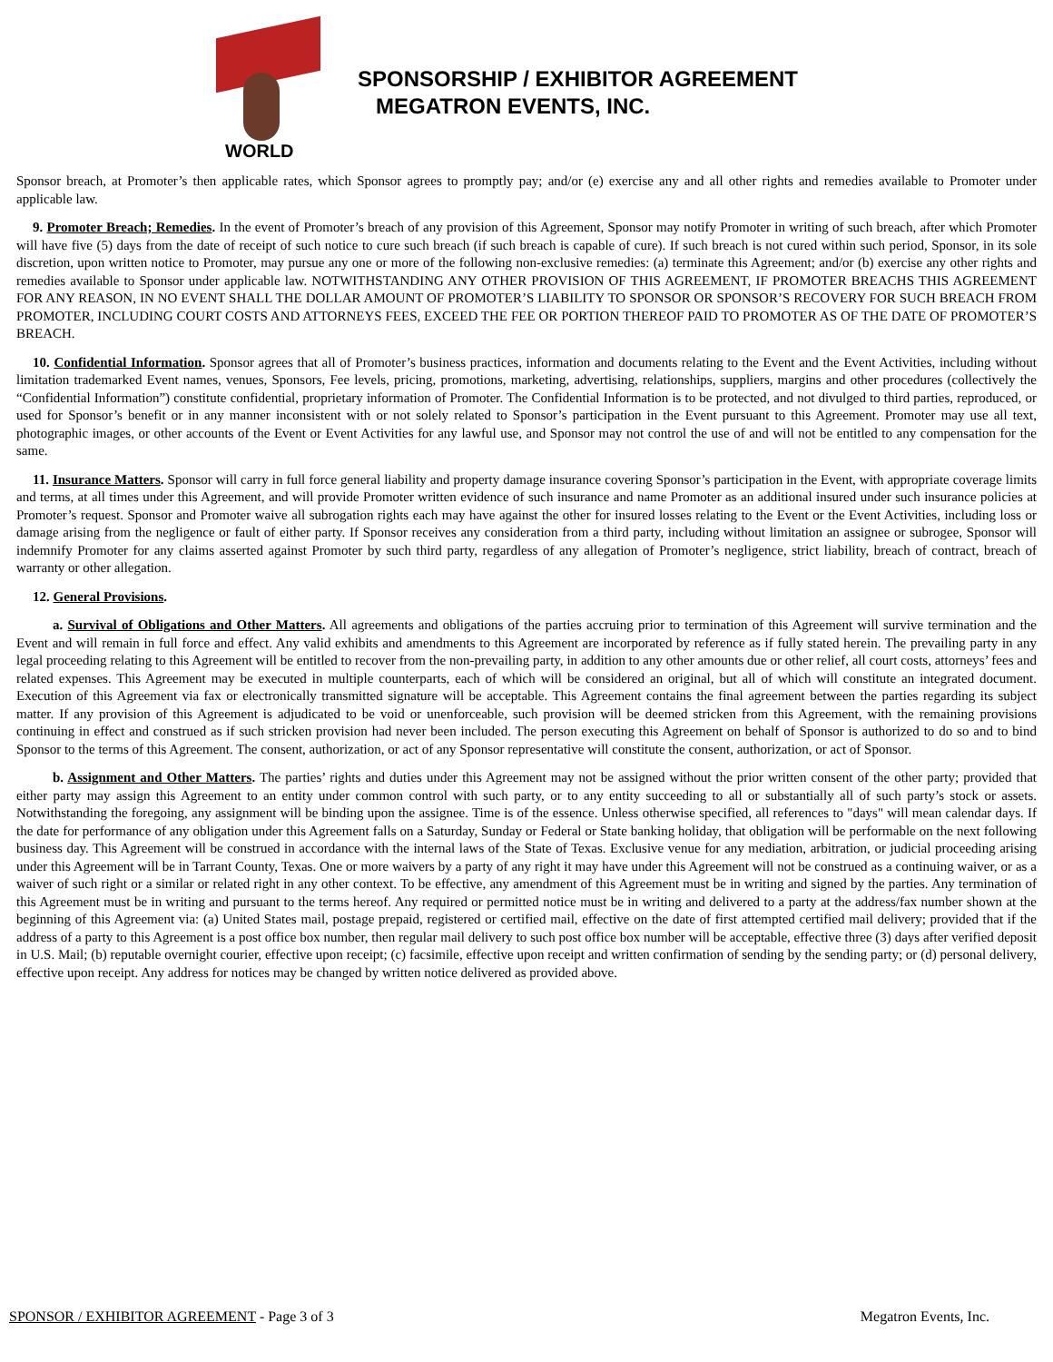WORLD
SPONSORSHIP / EXHIBITOR AGREEMENT
MEGATRON EVENTS, INC.
Sponsor breach, at Promoter’s then applicable rates, which Sponsor agrees to promptly pay; and/or (e) exercise any and all other rights and remedies available to Promoter under applicable law.
9. Promoter Breach; Remedies. In the event of Promoter’s breach of any provision of this Agreement, Sponsor may notify Promoter in writing of such breach, after which Promoter will have five (5) days from the date of receipt of such notice to cure such breach (if such breach is capable of cure). If such breach is not cured within such period, Sponsor, in its sole discretion, upon written notice to Promoter, may pursue any one or more of the following non-exclusive remedies: (a) terminate this Agreement; and/or (b) exercise any other rights and remedies available to Sponsor under applicable law. NOTWITHSTANDING ANY OTHER PROVISION OF THIS AGREEMENT, IF PROMOTER BREACHS THIS AGREEMENT FOR ANY REASON, IN NO EVENT SHALL THE DOLLAR AMOUNT OF PROMOTER’S LIABILITY TO SPONSOR OR SPONSOR’S RECOVERY FOR SUCH BREACH FROM PROMOTER, INCLUDING COURT COSTS AND ATTORNEYS FEES, EXCEED THE FEE OR PORTION THEREOF PAID TO PROMOTER AS OF THE DATE OF PROMOTER’S BREACH.
10. Confidential Information. Sponsor agrees that all of Promoter’s business practices, information and documents relating to the Event and the Event Activities, including without limitation trademarked Event names, venues, Sponsors, Fee levels, pricing, promotions, marketing, advertising, relationships, suppliers, margins and other procedures (collectively the “Confidential Information”) constitute confidential, proprietary information of Promoter. The Confidential Information is to be protected, and not divulged to third parties, reproduced, or used for Sponsor’s benefit or in any manner inconsistent with or not solely related to Sponsor’s participation in the Event pursuant to this Agreement. Promoter may use all text, photographic images, or other accounts of the Event or Event Activities for any lawful use, and Sponsor may not control the use of and will not be entitled to any compensation for the same.
11. Insurance Matters. Sponsor will carry in full force general liability and property damage insurance covering Sponsor’s participation in the Event, with appropriate coverage limits and terms, at all times under this Agreement, and will provide Promoter written evidence of such insurance and name Promoter as an additional insured under such insurance policies at Promoter’s request. Sponsor and Promoter waive all subrogation rights each may have against the other for insured losses relating to the Event or the Event Activities, including loss or damage arising from the negligence or fault of either party. If Sponsor receives any consideration from a third party, including without limitation an assignee or subrogee, Sponsor will indemnify Promoter for any claims asserted against Promoter by such third party, regardless of any allegation of Promoter’s negligence, strict liability, breach of contract, breach of warranty or other allegation.
12. General Provisions.
a. Survival of Obligations and Other Matters. All agreements and obligations of the parties accruing prior to termination of this Agreement will survive termination and the Event and will remain in full force and effect. Any valid exhibits and amendments to this Agreement are incorporated by reference as if fully stated herein. The prevailing party in any legal proceeding relating to this Agreement will be entitled to recover from the non-prevailing party, in addition to any other amounts due or other relief, all court costs, attorneys’ fees and related expenses. This Agreement may be executed in multiple counterparts, each of which will be considered an original, but all of which will constitute an integrated document. Execution of this Agreement via fax or electronically transmitted signature will be acceptable. This Agreement contains the final agreement between the parties regarding its subject matter. If any provision of this Agreement is adjudicated to be void or unenforceable, such provision will be deemed stricken from this Agreement, with the remaining provisions continuing in effect and construed as if such stricken provision had never been included. The person executing this Agreement on behalf of Sponsor is authorized to do so and to bind Sponsor to the terms of this Agreement. The consent, authorization, or act of any Sponsor representative will constitute the consent, authorization, or act of Sponsor.
b. Assignment and Other Matters. The parties’ rights and duties under this Agreement may not be assigned without the prior written consent of the other party; provided that either party may assign this Agreement to an entity under common control with such party, or to any entity succeeding to all or substantially all of such party’s stock or assets. Notwithstanding the foregoing, any assignment will be binding upon the assignee. Time is of the essence. Unless otherwise specified, all references to "days" will mean calendar days. If the date for performance of any obligation under this Agreement falls on a Saturday, Sunday or Federal or State banking holiday, that obligation will be performable on the next following business day. This Agreement will be construed in accordance with the internal laws of the State of Texas. Exclusive venue for any mediation, arbitration, or judicial proceeding arising under this Agreement will be in Tarrant County, Texas. One or more waivers by a party of any right it may have under this Agreement will not be construed as a continuing waiver, or as a waiver of such right or a similar or related right in any other context. To be effective, any amendment of this Agreement must be in writing and signed by the parties. Any termination of this Agreement must be in writing and pursuant to the terms hereof. Any required or permitted notice must be in writing and delivered to a party at the address/fax number shown at the beginning of this Agreement via: (a) United States mail, postage prepaid, registered or certified mail, effective on the date of first attempted certified mail delivery; provided that if the address of a party to this Agreement is a post office box number, then regular mail delivery to such post office box number will be acceptable, effective three (3) days after verified deposit in U.S. Mail; (b) reputable overnight courier, effective upon receipt; (c) facsimile, effective upon receipt and written confirmation of sending by the sending party; or (d) personal delivery, effective upon receipt. Any address for notices may be changed by written notice delivered as provided above.
SPONSOR / EXHIBITOR AGREEMENT - Page 3 of 3 Megatron Events, Inc.